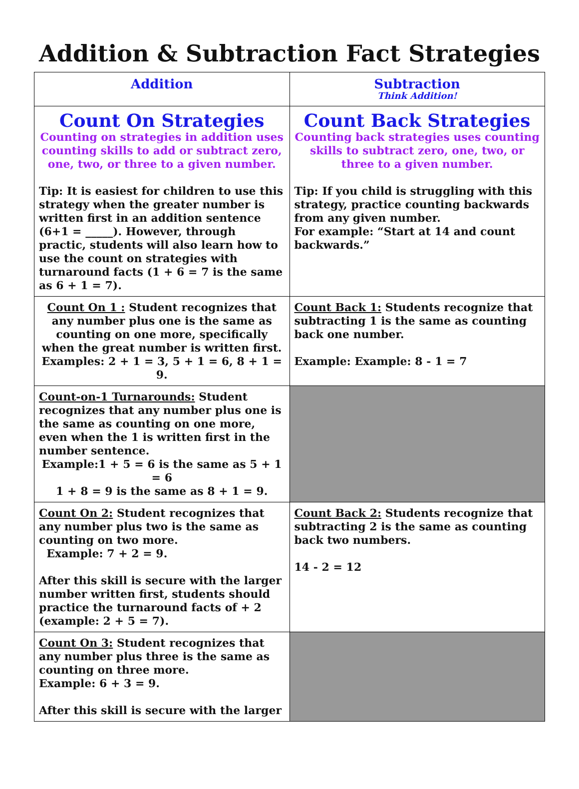Addition & Subtraction Fact Strategies
| Addition | Subtraction Think Addition! |
| --- | --- |
| Count On Strategies Counting on strategies in addition uses counting skills to add or subtract zero, one, two, or three to a given number. Tip: It is easiest for children to use this strategy when the greater number is written first in an addition sentence (6+1 = _____). However, through practic, students will also learn how to use the count on strategies with turnaround facts (1 + 6 = 7 is the same as 6 + 1 = 7). | Count Back Strategies Counting back strategies uses counting skills to subtract zero, one, two, or three to a given number. Tip: If you child is struggling with this strategy, practice counting backwards from any given number. For example: “Start at 14 and count backwards.” |
| Count On 1 : Student recognizes that any number plus one is the same as counting on one more, specifically when the great number is written first. Examples: 2 + 1 = 3, 5 + 1 = 6, 8 + 1 = 9. | Count Back 1: Students recognize that subtracting 1 is the same as counting back one number. Example: Example: 8 - 1 = 7 |
| Count-on-1 Turnarounds: Student recognizes that any number plus one is the same as counting on one more, even when the 1 is written first in the number sentence. Example:1 + 5 = 6 is the same as 5 + 1 = 6 1 + 8 = 9 is the same as 8 + 1 = 9. | |
| Count On 2: Student recognizes that any number plus two is the same as counting on two more. Example: 7 + 2 = 9. After this skill is secure with the larger number written first, students should practice the turnaround facts of + 2 (example: 2 + 5 = 7). | Count Back 2: Students recognize that subtracting 2 is the same as counting back two numbers. 14 - 2 = 12 |
| Count On 3: Student recognizes that any number plus three is the same as counting on three more. Example: 6 + 3 = 9. After this skill is secure with the larger | |